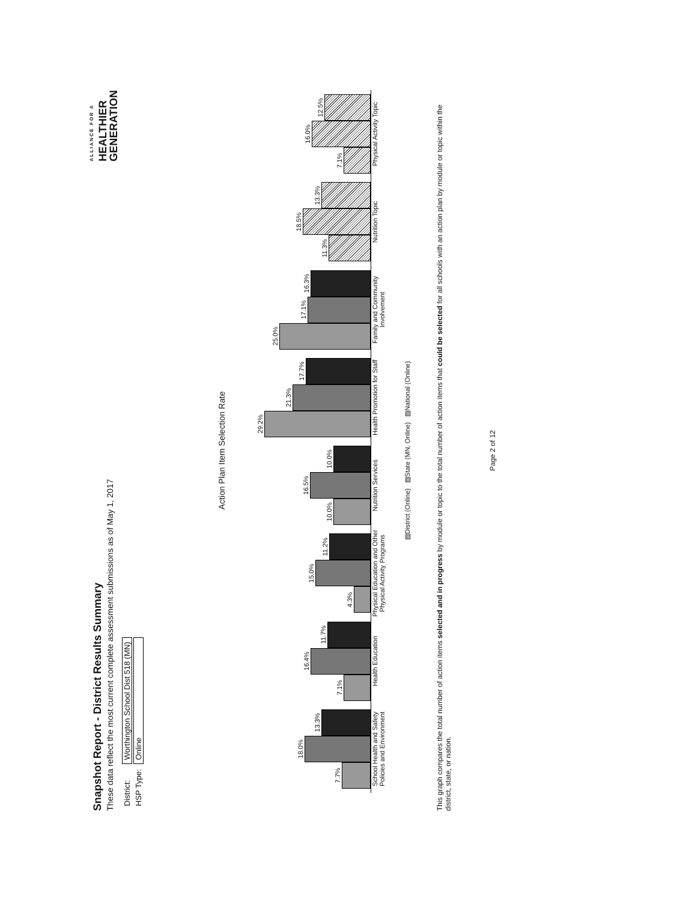Snapshot Report - District Results Summary
These data reflect the most current complete assessment submissions as of May 1, 2017
| District: | Worthington School Dist 518 (MN) |
| HSP Type: | Online |
ALLIANCE FOR A
HEALTHIER
GENERATION
Action Plan Item Selection Rate
7.7%
18.0%
13.3%
7.1%
16.4%
11.7%
4.3%
15.0%
11.2%
10.0%
16.5%
10.0%
29.2%
21.3%
17.7%
25.0%
17.1%
16.3%
11.3%
18.5%
13.3%
7.1%
16.0%
12.5%
School Health and Safety Policies and Environment
Health Education
Physical Education and Other Physical Activity Programs
Nutrition Services
Health Promotion for Staff
Family and Community Involvement
Nutrition Topic
Physical Activity Topic
▨District (Online) ▨State (MN, Online) ▨National (Online)
This graph compares the total number of action items selected and in progress by module or topic to the total number of action items that could be selected for all schools with an action plan by module or topic within the district, state, or nation.
Page 2 of 12